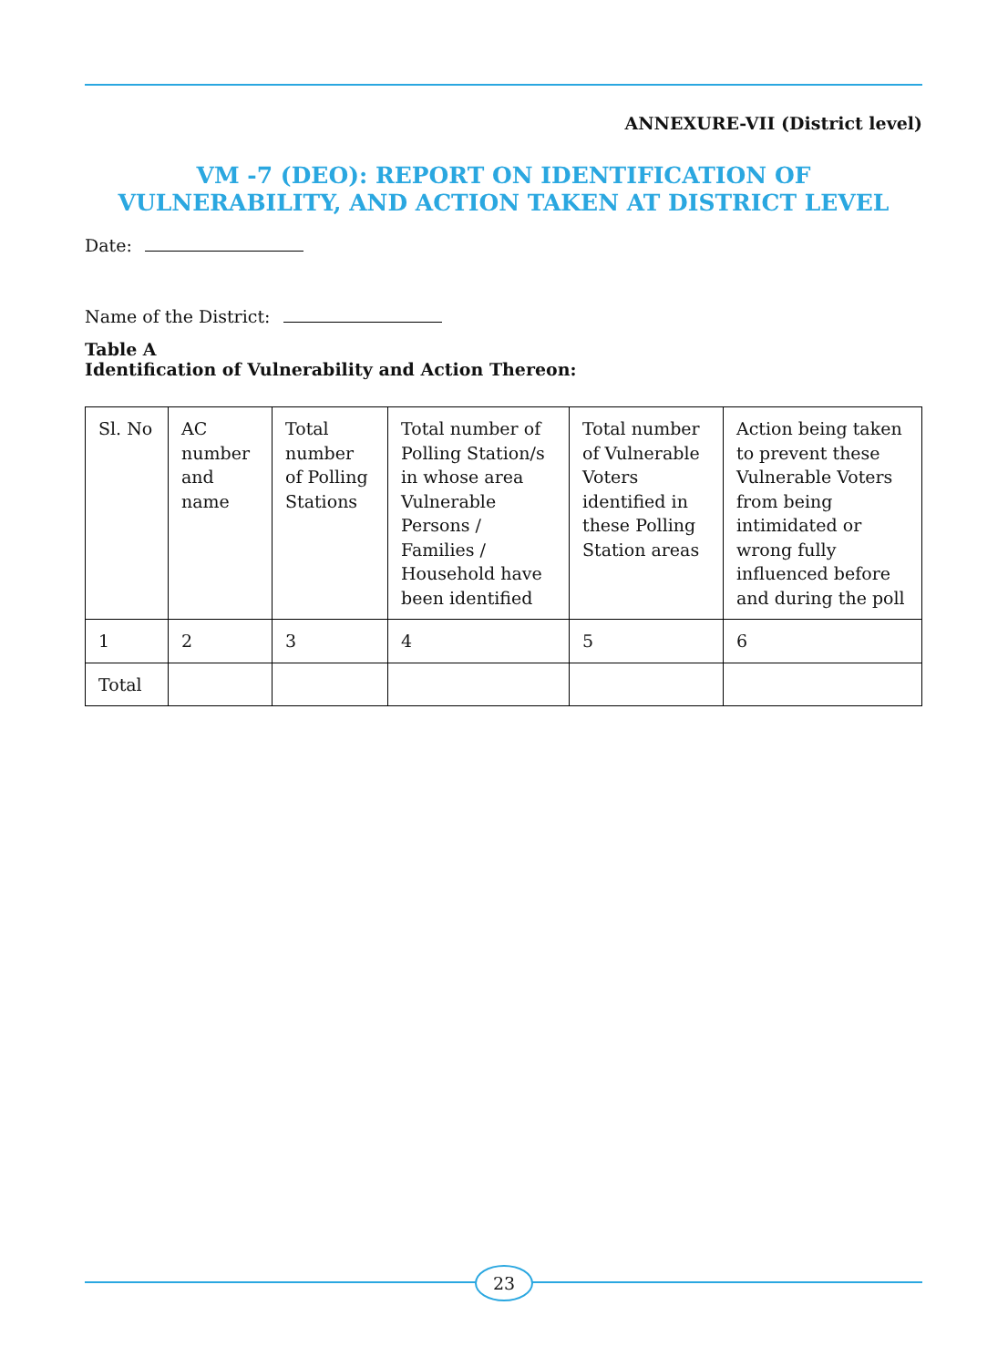ANNEXURE-VII (District level)
VM -7 (DEO): REPORT ON IDENTIFICATION OF VULNERABILITY, AND ACTION TAKEN AT DISTRICT LEVEL
Date:
Name of the District:
Table A
Identification of Vulnerability and Action Thereon:
| Sl. No | AC number and name | Total number of Polling Stations | Total number of Polling Station/s in whose area Vulnerable Persons / Families / Household have been identified | Total number of Vulnerable Voters identified in these Polling Station areas | Action being taken to prevent these Vulnerable Voters from being intimidated or wrong fully influenced before and during the poll |
| 1 | 2 | 3 | 4 | 5 | 6 |
| Total | | | | | |
23